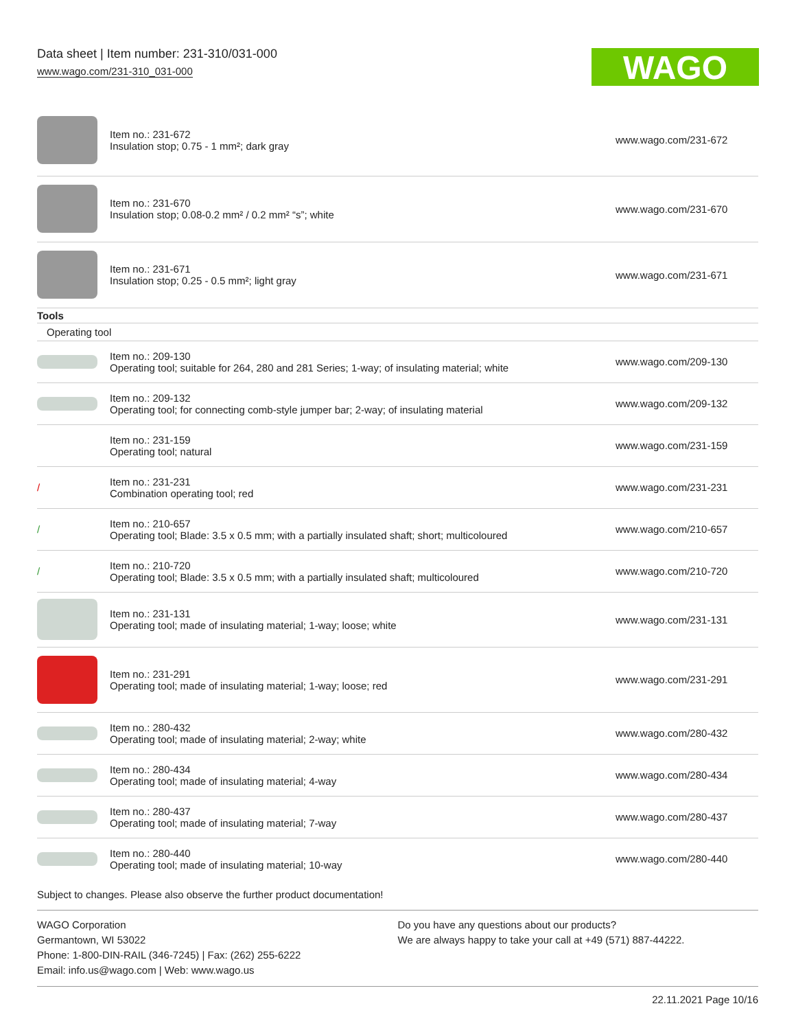Data sheet | Item number: 231-310/031-000
www.wago.com/231-310_031-000
WAGO
| | Item no.: 231-672 Insulation stop; 0.75 - 1 mm²; dark gray | www.wago.com/231-672 |
| | Item no.: 231-670 Insulation stop; 0.08-0.2 mm² / 0.2 mm² “s”; white | www.wago.com/231-670 |
| | Item no.: 231-671 Insulation stop; 0.25 - 0.5 mm²; light gray | www.wago.com/231-671 |
| Tools | | |
| Operating tool | | |
| | Item no.: 209-130 Operating tool; suitable for 264, 280 and 281 Series; 1-way; of insulating material; white | www.wago.com/209-130 |
| | Item no.: 209-132 Operating tool; for connecting comb-style jumper bar; 2-way; of insulating material | www.wago.com/209-132 |
| | Item no.: 231-159 Operating tool; natural | www.wago.com/231-159 |
| / | Item no.: 231-231 Combination operating tool; red | www.wago.com/231-231 |
| / | Item no.: 210-657 Operating tool; Blade: 3.5 x 0.5 mm; with a partially insulated shaft; short; multicoloured | www.wago.com/210-657 |
| / | Item no.: 210-720 Operating tool; Blade: 3.5 x 0.5 mm; with a partially insulated shaft; multicoloured | www.wago.com/210-720 |
| | Item no.: 231-131 Operating tool; made of insulating material; 1-way; loose; white | www.wago.com/231-131 |
| | Item no.: 231-291 Operating tool; made of insulating material; 1-way; loose; red | www.wago.com/231-291 |
| | Item no.: 280-432 Operating tool; made of insulating material; 2-way; white | www.wago.com/280-432 |
| | Item no.: 280-434 Operating tool; made of insulating material; 4-way | www.wago.com/280-434 |
| | Item no.: 280-437 Operating tool; made of insulating material; 7-way | www.wago.com/280-437 |
| | Item no.: 280-440 Operating tool; made of insulating material; 10-way | www.wago.com/280-440 |
Subject to changes. Please also observe the further product documentation!
WAGO Corporation
Germantown, WI 53022
Phone: 1-800-DIN-RAIL (346-7245) | Fax: (262) 255-6222
Email: info.us@wago.com | Web: www.wago.us
Do you have any questions about our products?
We are always happy to take your call at +49 (571) 887-44222.
22.11.2021 Page 10/16